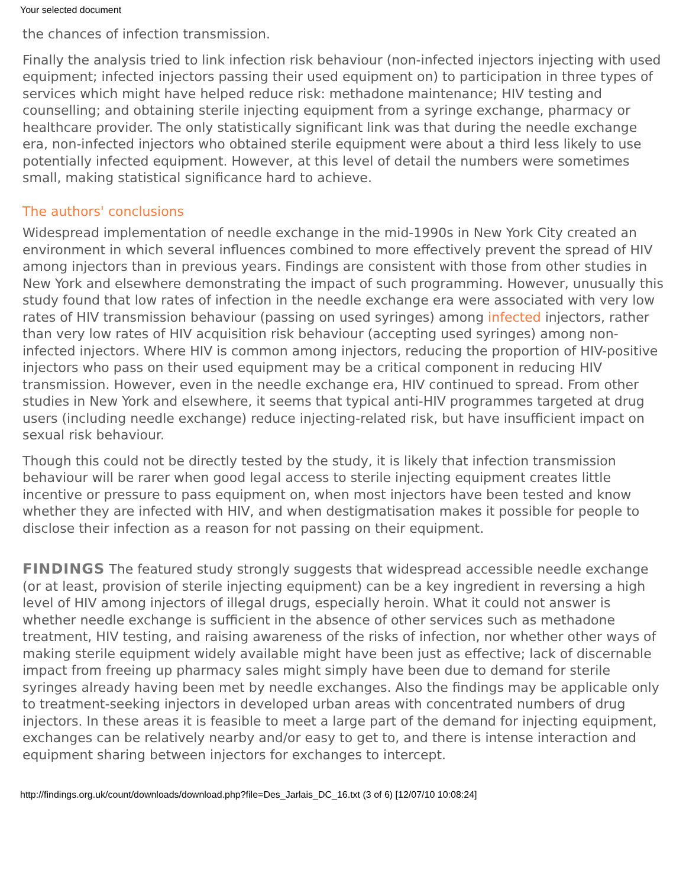Your selected document
the chances of infection transmission.
Finally the analysis tried to link infection risk behaviour (non-infected injectors injecting with used equipment; infected injectors passing their used equipment on) to participation in three types of services which might have helped reduce risk: methadone maintenance; HIV testing and counselling; and obtaining sterile injecting equipment from a syringe exchange, pharmacy or healthcare provider. The only statistically significant link was that during the needle exchange era, non-infected injectors who obtained sterile equipment were about a third less likely to use potentially infected equipment. However, at this level of detail the numbers were sometimes small, making statistical significance hard to achieve.
The authors' conclusions
Widespread implementation of needle exchange in the mid-1990s in New York City created an environment in which several influences combined to more effectively prevent the spread of HIV among injectors than in previous years. Findings are consistent with those from other studies in New York and elsewhere demonstrating the impact of such programming. However, unusually this study found that low rates of infection in the needle exchange era were associated with very low rates of HIV transmission behaviour (passing on used syringes) among infected injectors, rather than very low rates of HIV acquisition risk behaviour (accepting used syringes) among non-infected injectors. Where HIV is common among injectors, reducing the proportion of HIV-positive injectors who pass on their used equipment may be a critical component in reducing HIV transmission. However, even in the needle exchange era, HIV continued to spread. From other studies in New York and elsewhere, it seems that typical anti-HIV programmes targeted at drug users (including needle exchange) reduce injecting-related risk, but have insufficient impact on sexual risk behaviour.
Though this could not be directly tested by the study, it is likely that infection transmission behaviour will be rarer when good legal access to sterile injecting equipment creates little incentive or pressure to pass equipment on, when most injectors have been tested and know whether they are infected with HIV, and when destigmatisation makes it possible for people to disclose their infection as a reason for not passing on their equipment.
FINDINGS The featured study strongly suggests that widespread accessible needle exchange (or at least, provision of sterile injecting equipment) can be a key ingredient in reversing a high level of HIV among injectors of illegal drugs, especially heroin. What it could not answer is whether needle exchange is sufficient in the absence of other services such as methadone treatment, HIV testing, and raising awareness of the risks of infection, nor whether other ways of making sterile equipment widely available might have been just as effective; lack of discernable impact from freeing up pharmacy sales might simply have been due to demand for sterile syringes already having been met by needle exchanges. Also the findings may be applicable only to treatment-seeking injectors in developed urban areas with concentrated numbers of drug injectors. In these areas it is feasible to meet a large part of the demand for injecting equipment, exchanges can be relatively nearby and/or easy to get to, and there is intense interaction and equipment sharing between injectors for exchanges to intercept.
http://findings.org.uk/count/downloads/download.php?file=Des_Jarlais_DC_16.txt (3 of 6) [12/07/10 10:08:24]